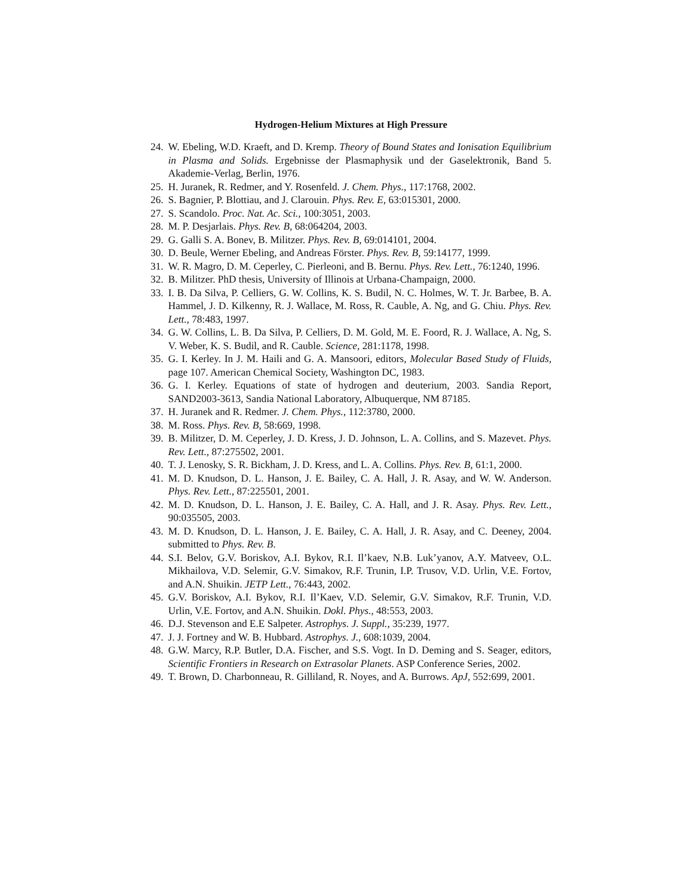Hydrogen-Helium Mixtures at High Pressure
24. W. Ebeling, W.D. Kraeft, and D. Kremp. Theory of Bound States and Ionisation Equilibrium in Plasma and Solids. Ergebnisse der Plasmaphysik und der Gaselektronik, Band 5. Akademie-Verlag, Berlin, 1976.
25. H. Juranek, R. Redmer, and Y. Rosenfeld. J. Chem. Phys., 117:1768, 2002.
26. S. Bagnier, P. Blottiau, and J. Clarouin. Phys. Rev. E, 63:015301, 2000.
27. S. Scandolo. Proc. Nat. Ac. Sci., 100:3051, 2003.
28. M. P. Desjarlais. Phys. Rev. B, 68:064204, 2003.
29. G. Galli S. A. Bonev, B. Militzer. Phys. Rev. B, 69:014101, 2004.
30. D. Beule, Werner Ebeling, and Andreas Förster. Phys. Rev. B, 59:14177, 1999.
31. W. R. Magro, D. M. Ceperley, C. Pierleoni, and B. Bernu. Phys. Rev. Lett., 76:1240, 1996.
32. B. Militzer. PhD thesis, University of Illinois at Urbana-Champaign, 2000.
33. I. B. Da Silva, P. Celliers, G. W. Collins, K. S. Budil, N. C. Holmes, W. T. Jr. Barbee, B. A. Hammel, J. D. Kilkenny, R. J. Wallace, M. Ross, R. Cauble, A. Ng, and G. Chiu. Phys. Rev. Lett., 78:483, 1997.
34. G. W. Collins, L. B. Da Silva, P. Celliers, D. M. Gold, M. E. Foord, R. J. Wallace, A. Ng, S. V. Weber, K. S. Budil, and R. Cauble. Science, 281:1178, 1998.
35. G. I. Kerley. In J. M. Haili and G. A. Mansoori, editors, Molecular Based Study of Fluids, page 107. American Chemical Society, Washington DC, 1983.
36. G. I. Kerley. Equations of state of hydrogen and deuterium, 2003. Sandia Report, SAND2003-3613, Sandia National Laboratory, Albuquerque, NM 87185.
37. H. Juranek and R. Redmer. J. Chem. Phys., 112:3780, 2000.
38. M. Ross. Phys. Rev. B, 58:669, 1998.
39. B. Militzer, D. M. Ceperley, J. D. Kress, J. D. Johnson, L. A. Collins, and S. Mazevet. Phys. Rev. Lett., 87:275502, 2001.
40. T. J. Lenosky, S. R. Bickham, J. D. Kress, and L. A. Collins. Phys. Rev. B, 61:1, 2000.
41. M. D. Knudson, D. L. Hanson, J. E. Bailey, C. A. Hall, J. R. Asay, and W. W. Anderson. Phys. Rev. Lett., 87:225501, 2001.
42. M. D. Knudson, D. L. Hanson, J. E. Bailey, C. A. Hall, and J. R. Asay. Phys. Rev. Lett., 90:035505, 2003.
43. M. D. Knudson, D. L. Hanson, J. E. Bailey, C. A. Hall, J. R. Asay, and C. Deeney, 2004. submitted to Phys. Rev. B.
44. S.I. Belov, G.V. Boriskov, A.I. Bykov, R.I. Il’kaev, N.B. Luk’yanov, A.Y. Matveev, O.L. Mikhailova, V.D. Selemir, G.V. Simakov, R.F. Trunin, I.P. Trusov, V.D. Urlin, V.E. Fortov, and A.N. Shuikin. JETP Lett., 76:443, 2002.
45. G.V. Boriskov, A.I. Bykov, R.I. Il’Kaev, V.D. Selemir, G.V. Simakov, R.F. Trunin, V.D. Urlin, V.E. Fortov, and A.N. Shuikin. Dokl. Phys., 48:553, 2003.
46. D.J. Stevenson and E.E Salpeter. Astrophys. J. Suppl., 35:239, 1977.
47. J. J. Fortney and W. B. Hubbard. Astrophys. J., 608:1039, 2004.
48. G.W. Marcy, R.P. Butler, D.A. Fischer, and S.S. Vogt. In D. Deming and S. Seager, editors, Scientific Frontiers in Research on Extrasolar Planets. ASP Conference Series, 2002.
49. T. Brown, D. Charbonneau, R. Gilliland, R. Noyes, and A. Burrows. ApJ, 552:699, 2001.